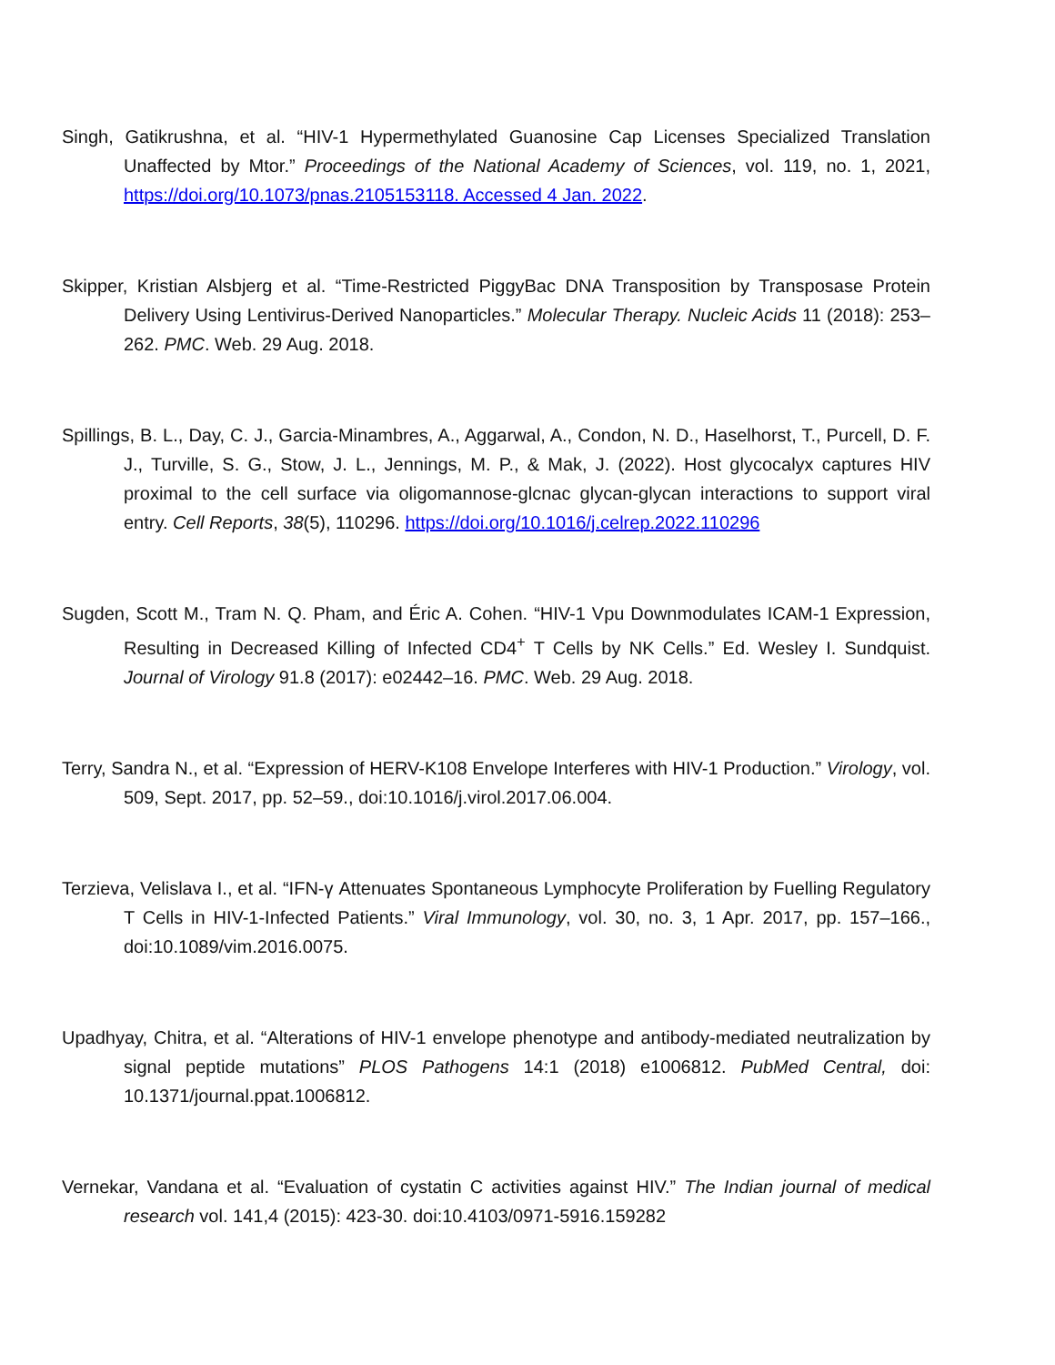Singh, Gatikrushna, et al. “HIV-1 Hypermethylated Guanosine Cap Licenses Specialized Translation Unaffected by Mtor.” Proceedings of the National Academy of Sciences, vol. 119, no. 1, 2021, https://doi.org/10.1073/pnas.2105153118. Accessed 4 Jan. 2022.
Skipper, Kristian Alsbjerg et al. “Time-Restricted PiggyBac DNA Transposition by Transposase Protein Delivery Using Lentivirus-Derived Nanoparticles.” Molecular Therapy. Nucleic Acids 11 (2018): 253–262. PMC. Web. 29 Aug. 2018.
Spillings, B. L., Day, C. J., Garcia-Minambres, A., Aggarwal, A., Condon, N. D., Haselhorst, T., Purcell, D. F. J., Turville, S. G., Stow, J. L., Jennings, M. P., & Mak, J. (2022). Host glycocalyx captures HIV proximal to the cell surface via oligomannose-glcnac glycan-glycan interactions to support viral entry. Cell Reports, 38(5), 110296. https://doi.org/10.1016/j.celrep.2022.110296
Sugden, Scott M., Tram N. Q. Pham, and Éric A. Cohen. “HIV-1 Vpu Downmodulates ICAM-1 Expression, Resulting in Decreased Killing of Infected CD4<sup>+</sup> T Cells by NK Cells.” Ed. Wesley I. Sundquist. Journal of Virology 91.8 (2017): e02442–16. PMC. Web. 29 Aug. 2018.
Terry, Sandra N., et al. “Expression of HERV-K108 Envelope Interferes with HIV-1 Production.” Virology, vol. 509, Sept. 2017, pp. 52–59., doi:10.1016/j.virol.2017.06.004.
Terzieva, Velislava I., et al. “IFN-γ Attenuates Spontaneous Lymphocyte Proliferation by Fuelling Regulatory T Cells in HIV-1-Infected Patients.” Viral Immunology, vol. 30, no. 3, 1 Apr. 2017, pp. 157–166., doi:10.1089/vim.2016.0075.
Upadhyay, Chitra, et al. “Alterations of HIV-1 envelope phenotype and antibody-mediated neutralization by signal peptide mutations” PLOS Pathogens 14:1 (2018) e1006812. PubMed Central, doi: 10.1371/journal.ppat.1006812.
Vernekar, Vandana et al. “Evaluation of cystatin C activities against HIV.” The Indian journal of medical research vol. 141,4 (2015): 423-30. doi:10.4103/0971-5916.159282